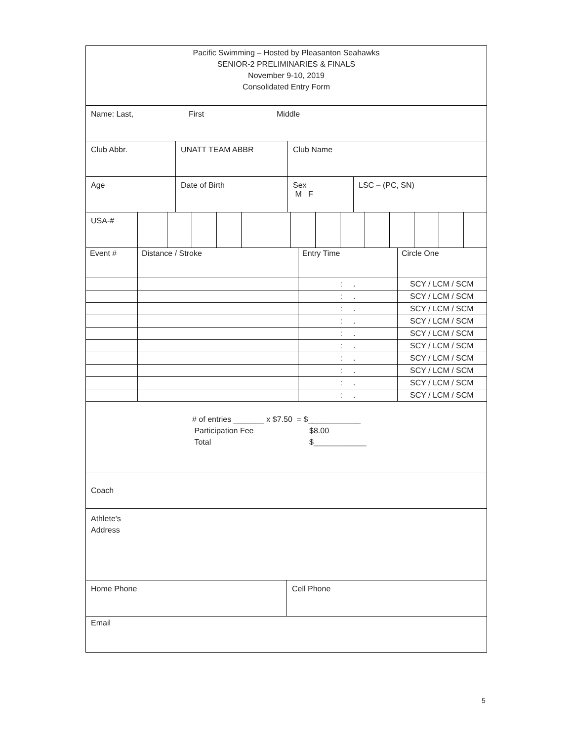Pacific Swimming – Hosted by Pleasanton Seahawks
SENIOR-2 PRELIMINARIES & FINALS
November 9-10, 2019
Consolidated Entry Form
Name: Last, First Middle
Club Abbr. UNATT TEAM ABBR Club Name
Age Date of Birth Sex
M F
LSC – (PC, SN)
USA-#
| Event # | Distance / Stroke | Entry Time | Circle One |
| | | : . | SCY / LCM / SCM |
| | | : . | SCY / LCM / SCM |
| | | : . | SCY / LCM / SCM |
| | | : . | SCY / LCM / SCM |
| | | : . | SCY / LCM / SCM |
| | | : . | SCY / LCM / SCM |
| | | : . | SCY / LCM / SCM |
| | | : . | SCY / LCM / SCM |
| | | : . | SCY / LCM / SCM |
| | | : . | SCY / LCM / SCM |
# of entries _______ x $7.50 = $____________
Participation Fee $8.00
Total $____________
Coach
Athlete's
Address
Home Phone Cell Phone
Email
5